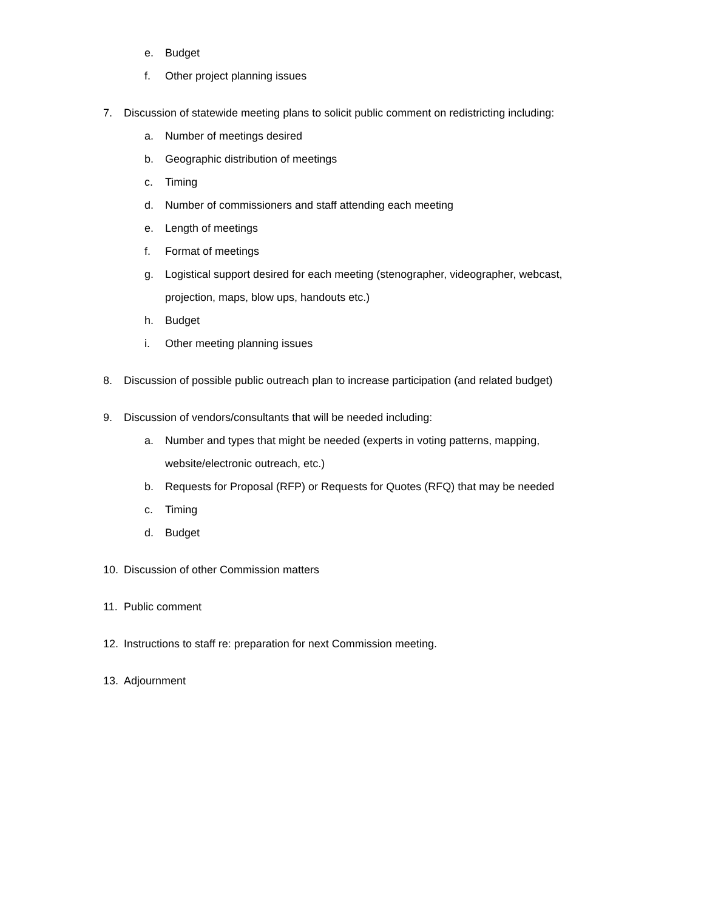e. Budget
f. Other project planning issues
7. Discussion of statewide meeting plans to solicit public comment on redistricting including:
a. Number of meetings desired
b. Geographic distribution of meetings
c. Timing
d. Number of commissioners and staff attending each meeting
e. Length of meetings
f. Format of meetings
g. Logistical support desired for each meeting (stenographer, videographer, webcast, projection, maps, blow ups, handouts etc.)
h. Budget
i. Other meeting planning issues
8. Discussion of possible public outreach plan to increase participation (and related budget)
9. Discussion of vendors/consultants that will be needed including:
a. Number and types that might be needed (experts in voting patterns, mapping, website/electronic outreach, etc.)
b. Requests for Proposal (RFP) or Requests for Quotes (RFQ) that may be needed
c. Timing
d. Budget
10. Discussion of other Commission matters
11. Public comment
12. Instructions to staff re: preparation for next Commission meeting.
13. Adjournment